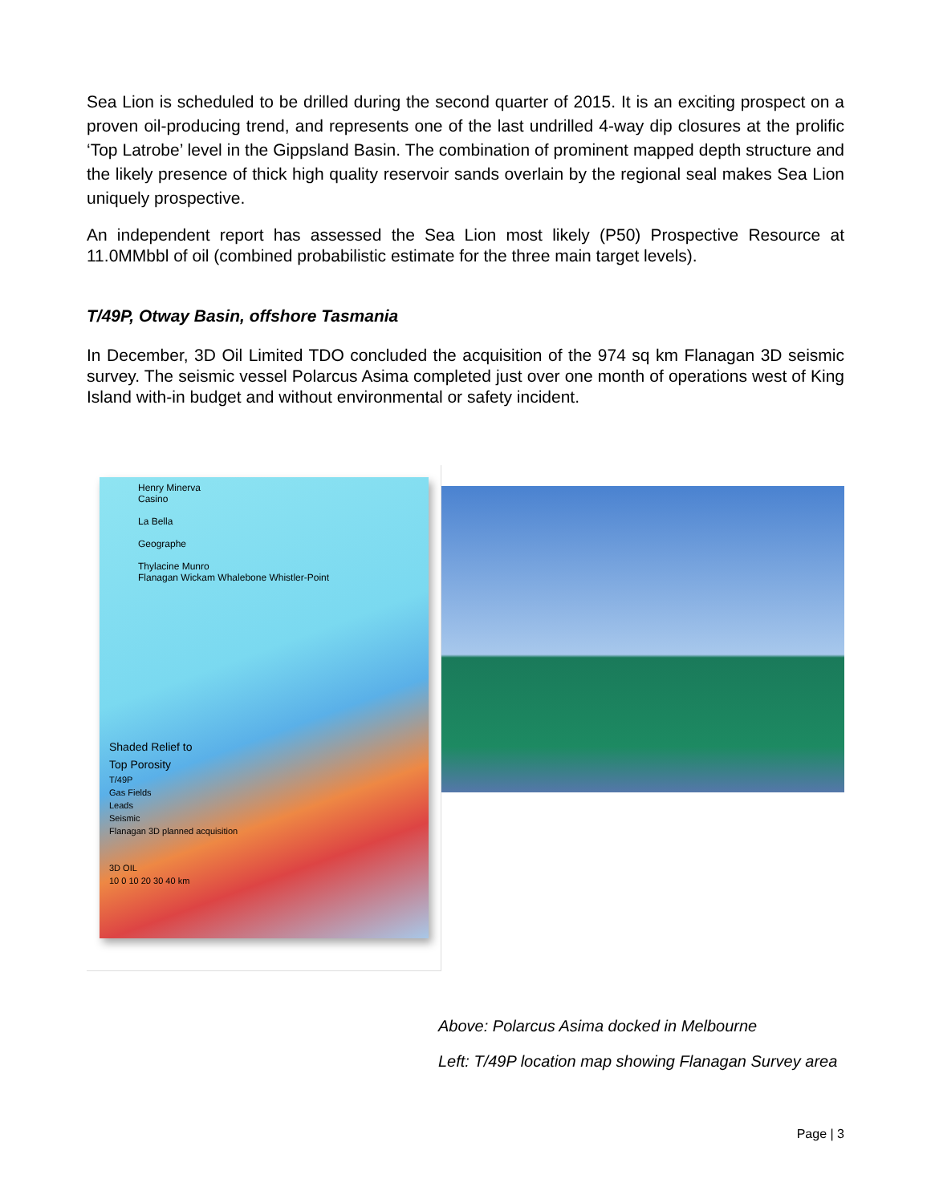Sea Lion is scheduled to be drilled during the second quarter of 2015. It is an exciting prospect on a proven oil-producing trend, and represents one of the last undrilled 4-way dip closures at the prolific ‘Top Latrobe’ level in the Gippsland Basin. The combination of prominent mapped depth structure and the likely presence of thick high quality reservoir sands overlain by the regional seal makes Sea Lion uniquely prospective.
An independent report has assessed the Sea Lion most likely (P50) Prospective Resource at 11.0MMbbl of oil (combined probabilistic estimate for the three main target levels).
T/49P, Otway Basin, offshore Tasmania
In December, 3D Oil Limited TDO concluded the acquisition of the 974 sq km Flanagan 3D seismic survey. The seismic vessel Polarcus Asima completed just over one month of operations west of King Island with-in budget and without environmental or safety incident.
Henry Minerva
Casino
La Bella
Geographe
Thylacine Munro
Flanagan Wickam Whalebone Whistler-Point
Shaded Relief to
Top Porosity
T/49P
Gas Fields
Leads
Seismic
Flanagan 3D planned acquisition
3D OIL
10 0 10 20 30 40 km
Above: Polarcus Asima docked in Melbourne
Left: T/49P location map showing Flanagan Survey area
Page | 3